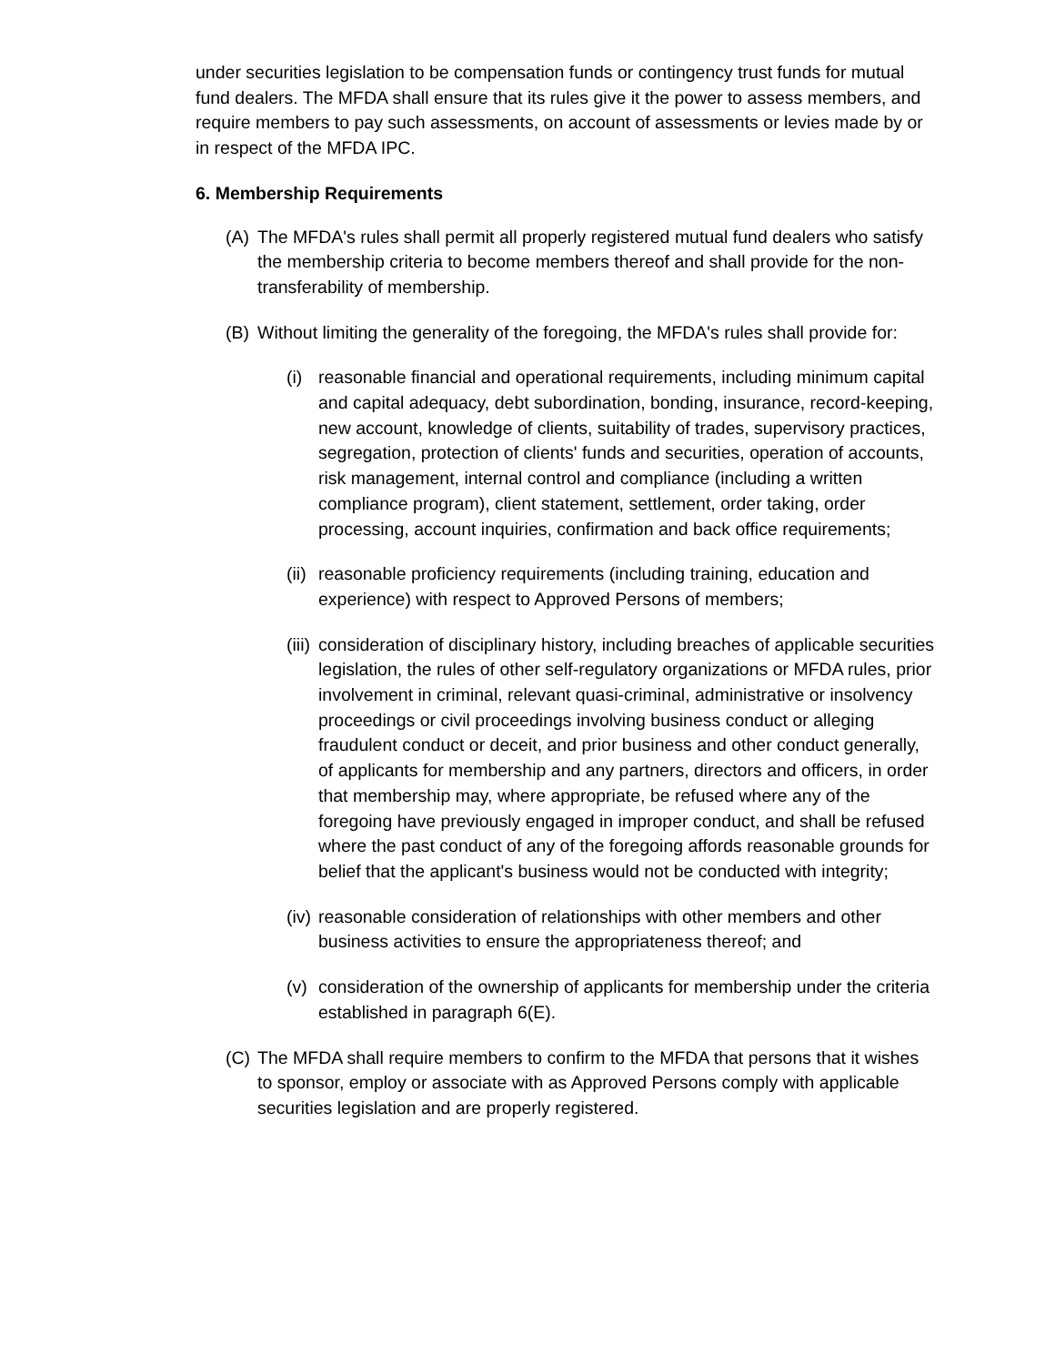under securities legislation to be compensation funds or contingency trust funds for mutual fund dealers. The MFDA shall ensure that its rules give it the power to assess members, and require members to pay such assessments, on account of assessments or levies made by or in respect of the MFDA IPC.
6. Membership Requirements
(A) The MFDA's rules shall permit all properly registered mutual fund dealers who satisfy the membership criteria to become members thereof and shall provide for the non-transferability of membership.
(B) Without limiting the generality of the foregoing, the MFDA's rules shall provide for:
(i) reasonable financial and operational requirements, including minimum capital and capital adequacy, debt subordination, bonding, insurance, record-keeping, new account, knowledge of clients, suitability of trades, supervisory practices, segregation, protection of clients' funds and securities, operation of accounts, risk management, internal control and compliance (including a written compliance program), client statement, settlement, order taking, order processing, account inquiries, confirmation and back office requirements;
(ii) reasonable proficiency requirements (including training, education and experience) with respect to Approved Persons of members;
(iii) consideration of disciplinary history, including breaches of applicable securities legislation, the rules of other self-regulatory organizations or MFDA rules, prior involvement in criminal, relevant quasi-criminal, administrative or insolvency proceedings or civil proceedings involving business conduct or alleging fraudulent conduct or deceit, and prior business and other conduct generally, of applicants for membership and any partners, directors and officers, in order that membership may, where appropriate, be refused where any of the foregoing have previously engaged in improper conduct, and shall be refused where the past conduct of any of the foregoing affords reasonable grounds for belief that the applicant's business would not be conducted with integrity;
(iv) reasonable consideration of relationships with other members and other business activities to ensure the appropriateness thereof; and
(v) consideration of the ownership of applicants for membership under the criteria established in paragraph 6(E).
(C) The MFDA shall require members to confirm to the MFDA that persons that it wishes to sponsor, employ or associate with as Approved Persons comply with applicable securities legislation and are properly registered.